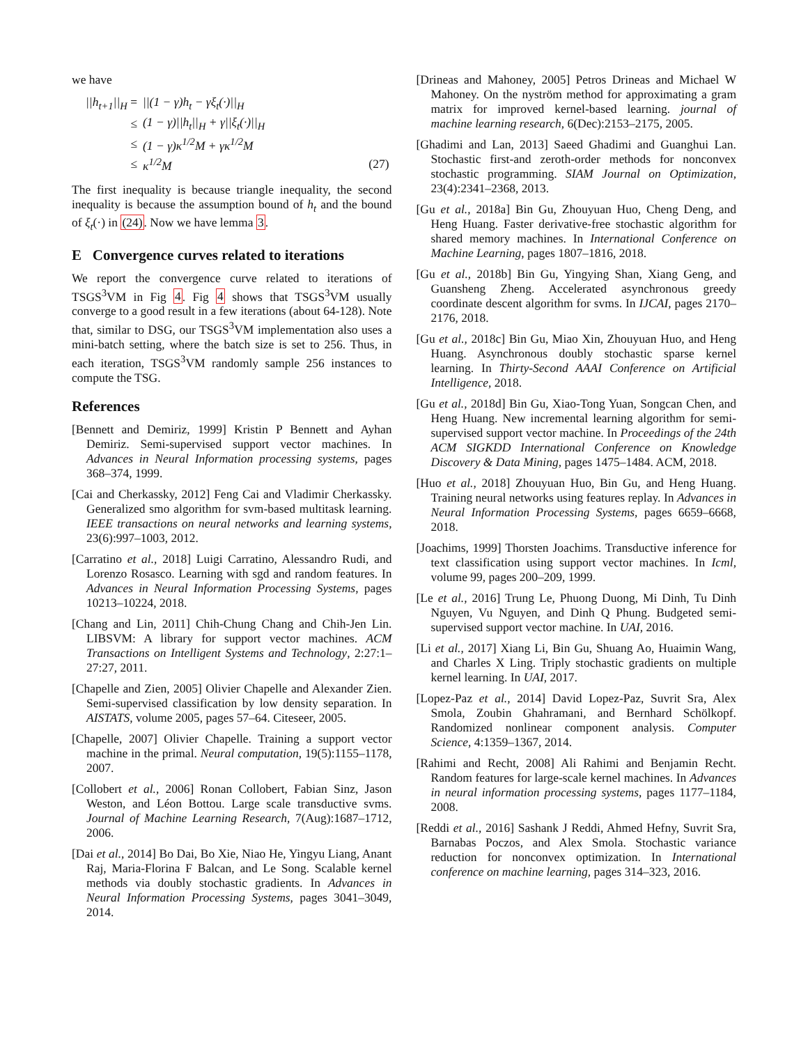we have
| //h<sub>t+1</sub>//<sub>H</sub> = | //(1 − γ)h<sub>t</sub> − γξ<sub>t</sub>(·)//<sub>H</sub> | |
| ≤ | (1 − γ)//h<sub>t</sub>//<sub>H</sub> + γ//ξ<sub>t</sub>(·)//<sub>H</sub> | |
| ≤ | (1 − γ)κ<sup>1/2</sup>M + γκ<sup>1/2</sup>M | |
| ≤ | κ<sup>1/2</sup>M | (27) |
The first inequality is because triangle inequality, the second inequality is because the assumption bound of h<sub>t</sub> and the bound of ξ<sub>t</sub>(·) in (24). Now we have lemma 3.
E Convergence curves related to iterations
We report the convergence curve related to iterations of TSGS<sup>3</sup>VM in Fig 4. Fig 4 shows that TSGS<sup>3</sup>VM usually converge to a good result in a few iterations (about 64-128). Note that, similar to DSG, our TSGS<sup>3</sup>VM implementation also uses a mini-batch setting, where the batch size is set to 256. Thus, in each iteration, TSGS<sup>3</sup>VM randomly sample 256 instances to compute the TSG.
References
[Bennett and Demiriz, 1999] Kristin P Bennett and Ayhan Demiriz. Semi-supervised support vector machines. In Advances in Neural Information processing systems, pages 368–374, 1999.
[Cai and Cherkassky, 2012] Feng Cai and Vladimir Cherkassky. Generalized smo algorithm for svm-based multitask learning. IEEE transactions on neural networks and learning systems, 23(6):997–1003, 2012.
[Carratino et al., 2018] Luigi Carratino, Alessandro Rudi, and Lorenzo Rosasco. Learning with sgd and random features. In Advances in Neural Information Processing Systems, pages 10213–10224, 2018.
[Chang and Lin, 2011] Chih-Chung Chang and Chih-Jen Lin. LIBSVM: A library for support vector machines. ACM Transactions on Intelligent Systems and Technology, 2:27:1–27:27, 2011.
[Chapelle and Zien, 2005] Olivier Chapelle and Alexander Zien. Semi-supervised classification by low density separation. In AISTATS, volume 2005, pages 57–64. Citeseer, 2005.
[Chapelle, 2007] Olivier Chapelle. Training a support vector machine in the primal. Neural computation, 19(5):1155–1178, 2007.
[Collobert et al., 2006] Ronan Collobert, Fabian Sinz, Jason Weston, and Léon Bottou. Large scale transductive svms. Journal of Machine Learning Research, 7(Aug):1687–1712, 2006.
[Dai et al., 2014] Bo Dai, Bo Xie, Niao He, Yingyu Liang, Anant Raj, Maria-Florina F Balcan, and Le Song. Scalable kernel methods via doubly stochastic gradients. In Advances in Neural Information Processing Systems, pages 3041–3049, 2014.
[Drineas and Mahoney, 2005] Petros Drineas and Michael W Mahoney. On the nyström method for approximating a gram matrix for improved kernel-based learning. journal of machine learning research, 6(Dec):2153–2175, 2005.
[Ghadimi and Lan, 2013] Saeed Ghadimi and Guanghui Lan. Stochastic first-and zeroth-order methods for nonconvex stochastic programming. SIAM Journal on Optimization, 23(4):2341–2368, 2013.
[Gu et al., 2018a] Bin Gu, Zhouyuan Huo, Cheng Deng, and Heng Huang. Faster derivative-free stochastic algorithm for shared memory machines. In International Conference on Machine Learning, pages 1807–1816, 2018.
[Gu et al., 2018b] Bin Gu, Yingying Shan, Xiang Geng, and Guansheng Zheng. Accelerated asynchronous greedy coordinate descent algorithm for svms. In IJCAI, pages 2170–2176, 2018.
[Gu et al., 2018c] Bin Gu, Miao Xin, Zhouyuan Huo, and Heng Huang. Asynchronous doubly stochastic sparse kernel learning. In Thirty-Second AAAI Conference on Artificial Intelligence, 2018.
[Gu et al., 2018d] Bin Gu, Xiao-Tong Yuan, Songcan Chen, and Heng Huang. New incremental learning algorithm for semi-supervised support vector machine. In Proceedings of the 24th ACM SIGKDD International Conference on Knowledge Discovery & Data Mining, pages 1475–1484. ACM, 2018.
[Huo et al., 2018] Zhouyuan Huo, Bin Gu, and Heng Huang. Training neural networks using features replay. In Advances in Neural Information Processing Systems, pages 6659–6668, 2018.
[Joachims, 1999] Thorsten Joachims. Transductive inference for text classification using support vector machines. In Icml, volume 99, pages 200–209, 1999.
[Le et al., 2016] Trung Le, Phuong Duong, Mi Dinh, Tu Dinh Nguyen, Vu Nguyen, and Dinh Q Phung. Budgeted semi-supervised support vector machine. In UAI, 2016.
[Li et al., 2017] Xiang Li, Bin Gu, Shuang Ao, Huaimin Wang, and Charles X Ling. Triply stochastic gradients on multiple kernel learning. In UAI, 2017.
[Lopez-Paz et al., 2014] David Lopez-Paz, Suvrit Sra, Alex Smola, Zoubin Ghahramani, and Bernhard Schölkopf. Randomized nonlinear component analysis. Computer Science, 4:1359–1367, 2014.
[Rahimi and Recht, 2008] Ali Rahimi and Benjamin Recht. Random features for large-scale kernel machines. In Advances in neural information processing systems, pages 1177–1184, 2008.
[Reddi et al., 2016] Sashank J Reddi, Ahmed Hefny, Suvrit Sra, Barnabas Poczos, and Alex Smola. Stochastic variance reduction for nonconvex optimization. In International conference on machine learning, pages 314–323, 2016.